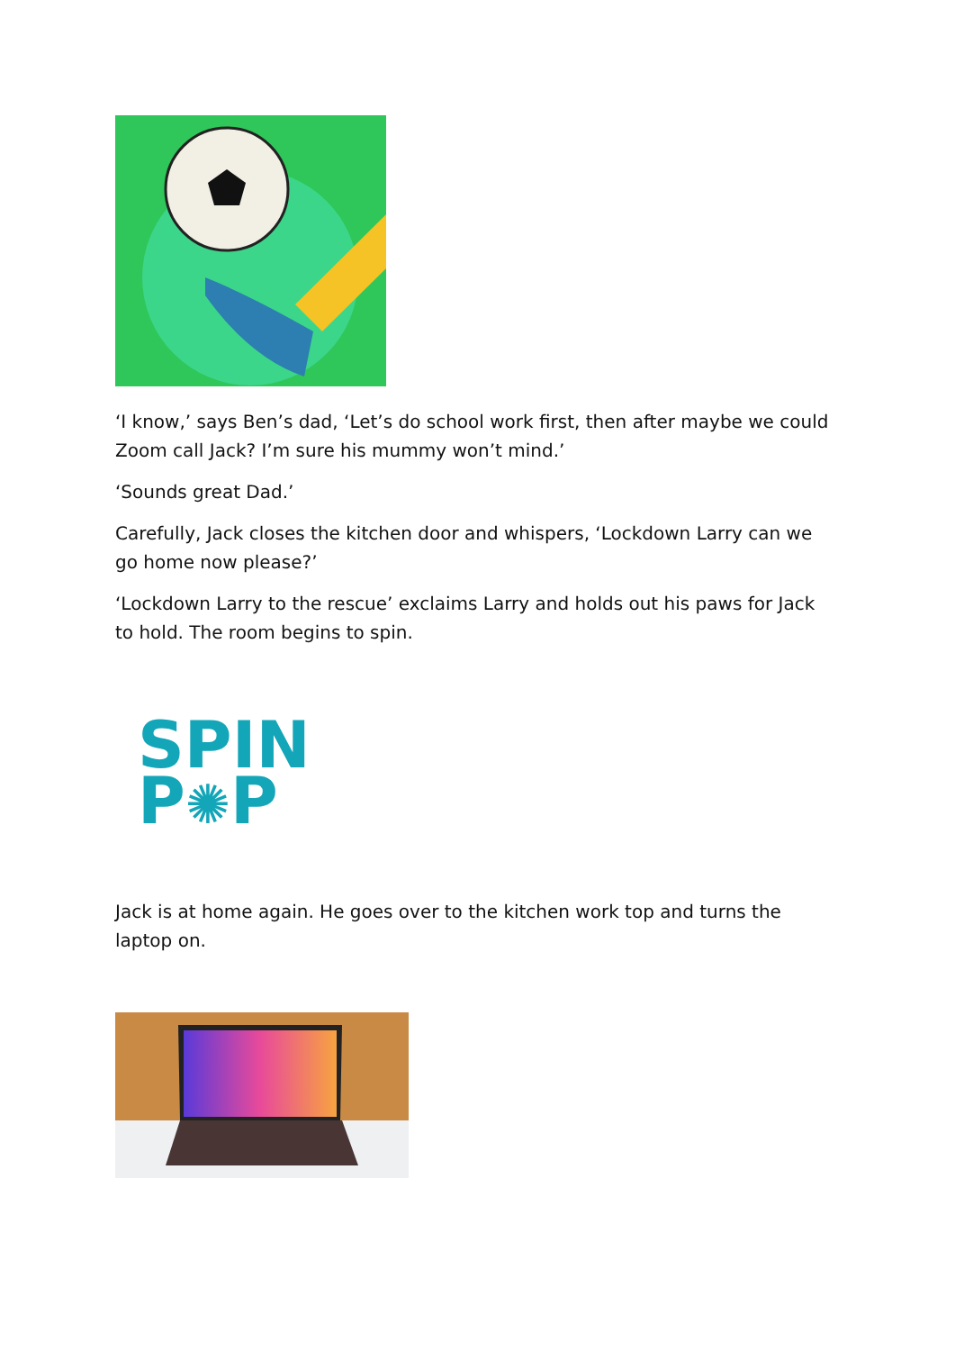‘I know,’ says Ben’s dad, ‘Let’s do school work first, then after maybe we could Zoom call Jack? I’m sure his mummy won’t mind.’
‘Sounds great Dad.’
Carefully, Jack closes the kitchen door and whispers, ‘Lockdown Larry can we go home now please?’
‘Lockdown Larry to the rescue’ exclaims Larry and holds out his paws for Jack to hold. The room begins to spin.
SPIN
P✺P
Jack is at home again. He goes over to the kitchen work top and turns the laptop on.